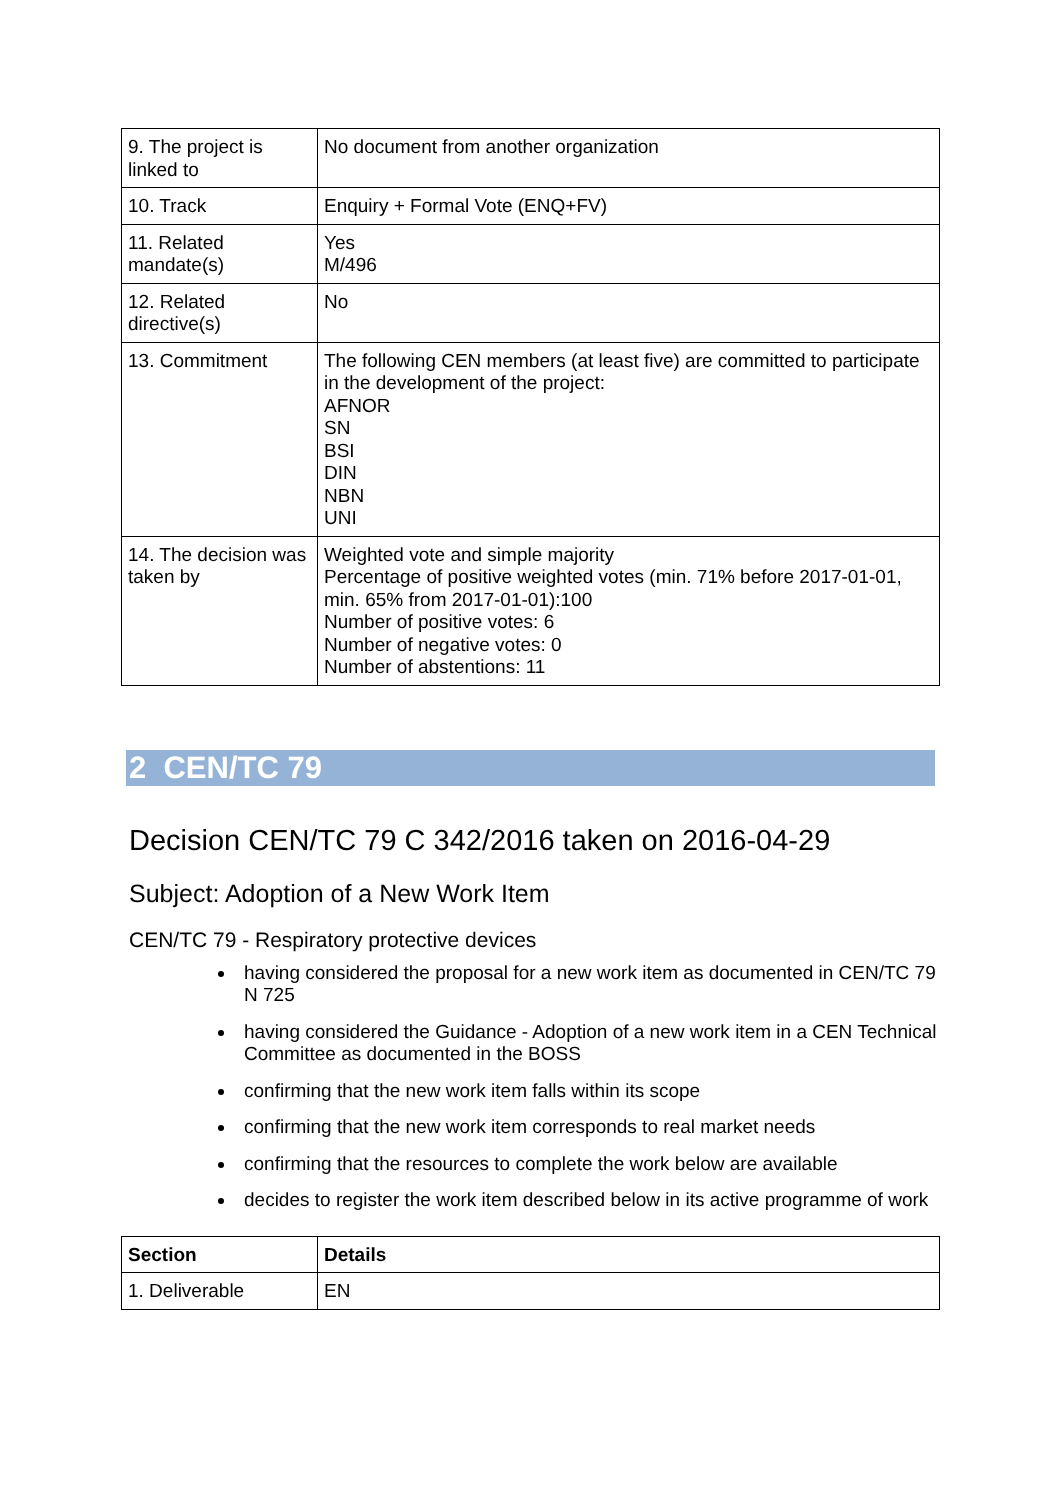| 9. The project is linked to | No document from another organization |
| 10. Track | Enquiry + Formal Vote (ENQ+FV) |
| 11. Related mandate(s) | Yes M/496 |
| 12. Related directive(s) | No |
| 13. Commitment | The following CEN members (at least five) are committed to participate in the development of the project: AFNOR SN BSI DIN NBN UNI |
| 14. The decision was taken by | Weighted vote and simple majority Percentage of positive weighted votes (min. 71% before 2017-01-01, min. 65% from 2017-01-01):100 Number of positive votes: 6 Number of negative votes: 0 Number of abstentions: 11 |
2 CEN/TC 79
Decision CEN/TC 79 C 342/2016 taken on 2016-04-29
Subject: Adoption of a New Work Item
CEN/TC 79 - Respiratory protective devices
having considered the proposal for a new work item as documented in CEN/TC 79 N 725
having considered the Guidance - Adoption of a new work item in a CEN Technical Committee as documented in the BOSS
confirming that the new work item falls within its scope
confirming that the new work item corresponds to real market needs
confirming that the resources to complete the work below are available
decides to register the work item described below in its active programme of work
| Section | Details |
| --- | --- |
| 1. Deliverable | EN |